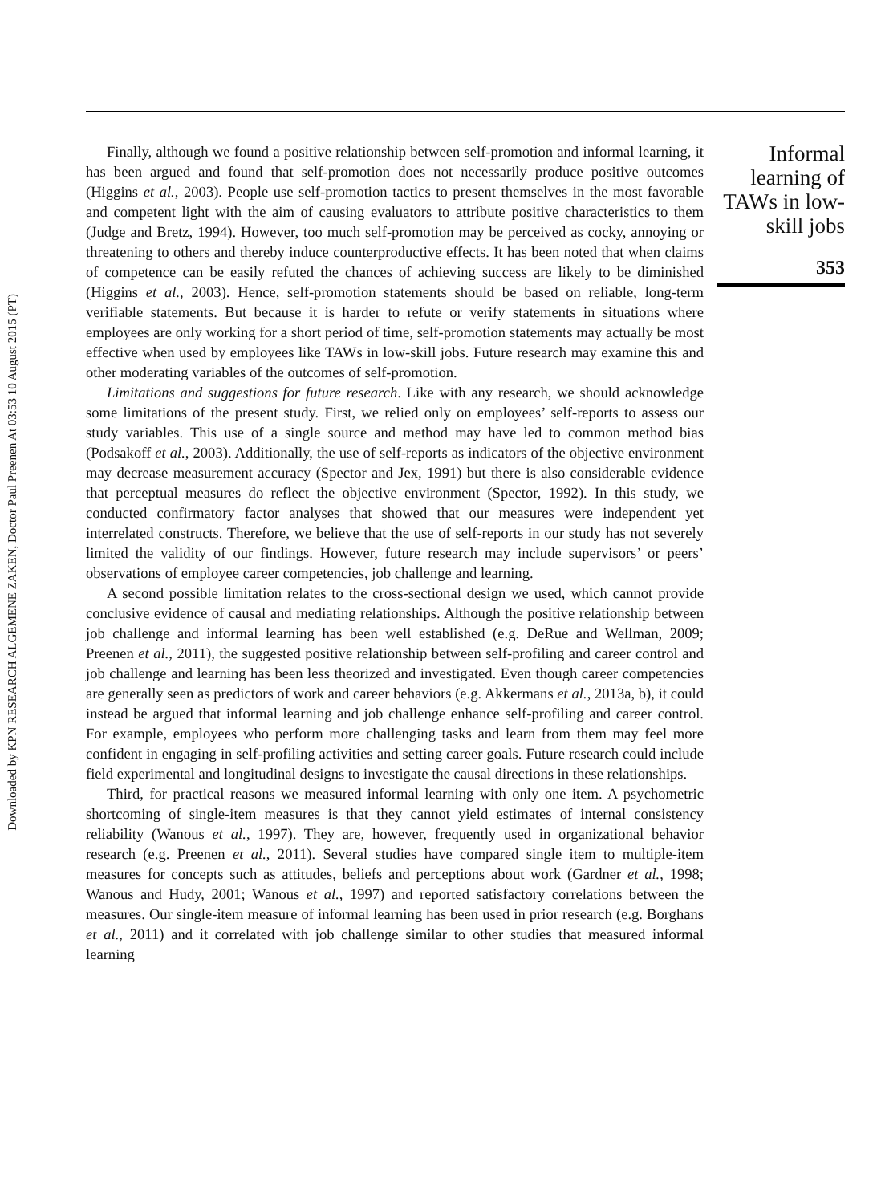Downloaded by KPN RESEARCH ALGEMENE ZAKEN, Doctor Paul Preenen At 03:53 10 August 2015 (PT)
Finally, although we found a positive relationship between self-promotion and informal learning, it has been argued and found that self-promotion does not necessarily produce positive outcomes (Higgins et al., 2003). People use self-promotion tactics to present themselves in the most favorable and competent light with the aim of causing evaluators to attribute positive characteristics to them (Judge and Bretz, 1994). However, too much self-promotion may be perceived as cocky, annoying or threatening to others and thereby induce counterproductive effects. It has been noted that when claims of competence can be easily refuted the chances of achieving success are likely to be diminished (Higgins et al., 2003). Hence, self-promotion statements should be based on reliable, long-term verifiable statements. But because it is harder to refute or verify statements in situations where employees are only working for a short period of time, self-promotion statements may actually be most effective when used by employees like TAWs in low-skill jobs. Future research may examine this and other moderating variables of the outcomes of self-promotion.
Limitations and suggestions for future research. Like with any research, we should acknowledge some limitations of the present study. First, we relied only on employees’ self-reports to assess our study variables. This use of a single source and method may have led to common method bias (Podsakoff et al., 2003). Additionally, the use of self-reports as indicators of the objective environment may decrease measurement accuracy (Spector and Jex, 1991) but there is also considerable evidence that perceptual measures do reflect the objective environment (Spector, 1992). In this study, we conducted confirmatory factor analyses that showed that our measures were independent yet interrelated constructs. Therefore, we believe that the use of self-reports in our study has not severely limited the validity of our findings. However, future research may include supervisors’ or peers’ observations of employee career competencies, job challenge and learning.
A second possible limitation relates to the cross-sectional design we used, which cannot provide conclusive evidence of causal and mediating relationships. Although the positive relationship between job challenge and informal learning has been well established (e.g. DeRue and Wellman, 2009; Preenen et al., 2011), the suggested positive relationship between self-profiling and career control and job challenge and learning has been less theorized and investigated. Even though career competencies are generally seen as predictors of work and career behaviors (e.g. Akkermans et al., 2013a, b), it could instead be argued that informal learning and job challenge enhance self-profiling and career control. For example, employees who perform more challenging tasks and learn from them may feel more confident in engaging in self-profiling activities and setting career goals. Future research could include field experimental and longitudinal designs to investigate the causal directions in these relationships.
Third, for practical reasons we measured informal learning with only one item. A psychometric shortcoming of single-item measures is that they cannot yield estimates of internal consistency reliability (Wanous et al., 1997). They are, however, frequently used in organizational behavior research (e.g. Preenen et al., 2011). Several studies have compared single item to multiple-item measures for concepts such as attitudes, beliefs and perceptions about work (Gardner et al., 1998; Wanous and Hudy, 2001; Wanous et al., 1997) and reported satisfactory correlations between the measures. Our single-item measure of informal learning has been used in prior research (e.g. Borghans et al., 2011) and it correlated with job challenge similar to other studies that measured informal learning
Informal
learning of
TAWs in low-
skill jobs
353